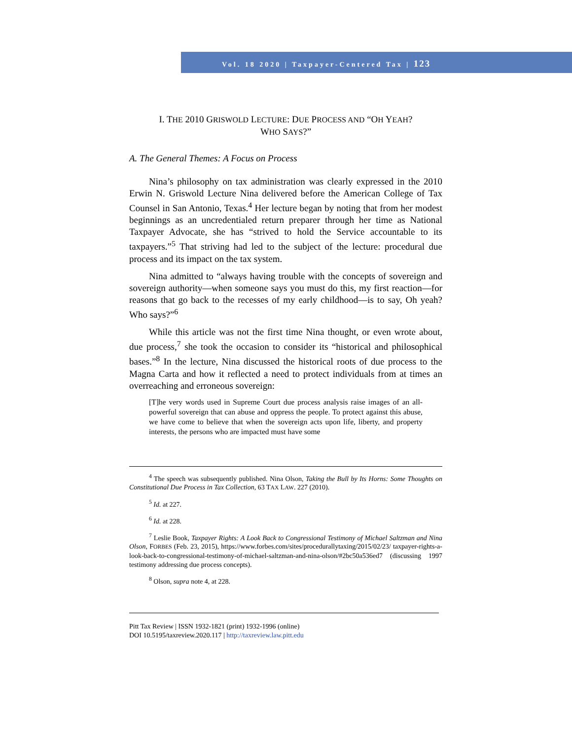Vol. 18 2020 | Taxpayer-Centered Tax | 123
I. THE 2010 GRISWOLD LECTURE: DUE PROCESS AND “OH YEAH?
WHO SAYS?”
A. The General Themes: A Focus on Process
Nina’s philosophy on tax administration was clearly expressed in the 2010 Erwin N. Griswold Lecture Nina delivered before the American College of Tax Counsel in San Antonio, Texas.<sup>4</sup> Her lecture began by noting that from her modest beginnings as an uncredentialed return preparer through her time as National Taxpayer Advocate, she has “strived to hold the Service accountable to its taxpayers.”<sup>5</sup> That striving had led to the subject of the lecture: procedural due process and its impact on the tax system.
Nina admitted to “always having trouble with the concepts of sovereign and sovereign authority—when someone says you must do this, my first reaction—for reasons that go back to the recesses of my early childhood—is to say, Oh yeah? Who says?”<sup>6</sup>
While this article was not the first time Nina thought, or even wrote about, due process,<sup>7</sup> she took the occasion to consider its “historical and philosophical bases.”<sup>8</sup> In the lecture, Nina discussed the historical roots of due process to the Magna Carta and how it reflected a need to protect individuals from at times an overreaching and erroneous sovereign:
[T]he very words used in Supreme Court due process analysis raise images of an all-powerful sovereign that can abuse and oppress the people. To protect against this abuse, we have come to believe that when the sovereign acts upon life, liberty, and property interests, the persons who are impacted must have some
<sup>4</sup> The speech was subsequently published. Nina Olson, Taking the Bull by Its Horns: Some Thoughts on Constitutional Due Process in Tax Collection, 63 TAX LAW. 227 (2010).
<sup>5</sup> Id. at 227.
<sup>6</sup> Id. at 228.
<sup>7</sup> Leslie Book, Taxpayer Rights: A Look Back to Congressional Testimony of Michael Saltzman and Nina Olson, FORBES (Feb. 23, 2015), https://www.forbes.com/sites/procedurallytaxing/2015/02/23/ taxpayer-rights-a-look-back-to-congressional-testimony-of-michael-saltzman-and-nina-olson/#2bc50a536ed7 (discussing 1997 testimony addressing due process concepts).
<sup>8</sup> Olson, supra note 4, at 228.
Pitt Tax Review | ISSN 1932-1821 (print) 1932-1996 (online)
DOI 10.5195/taxreview.2020.117 | http://taxreview.law.pitt.edu